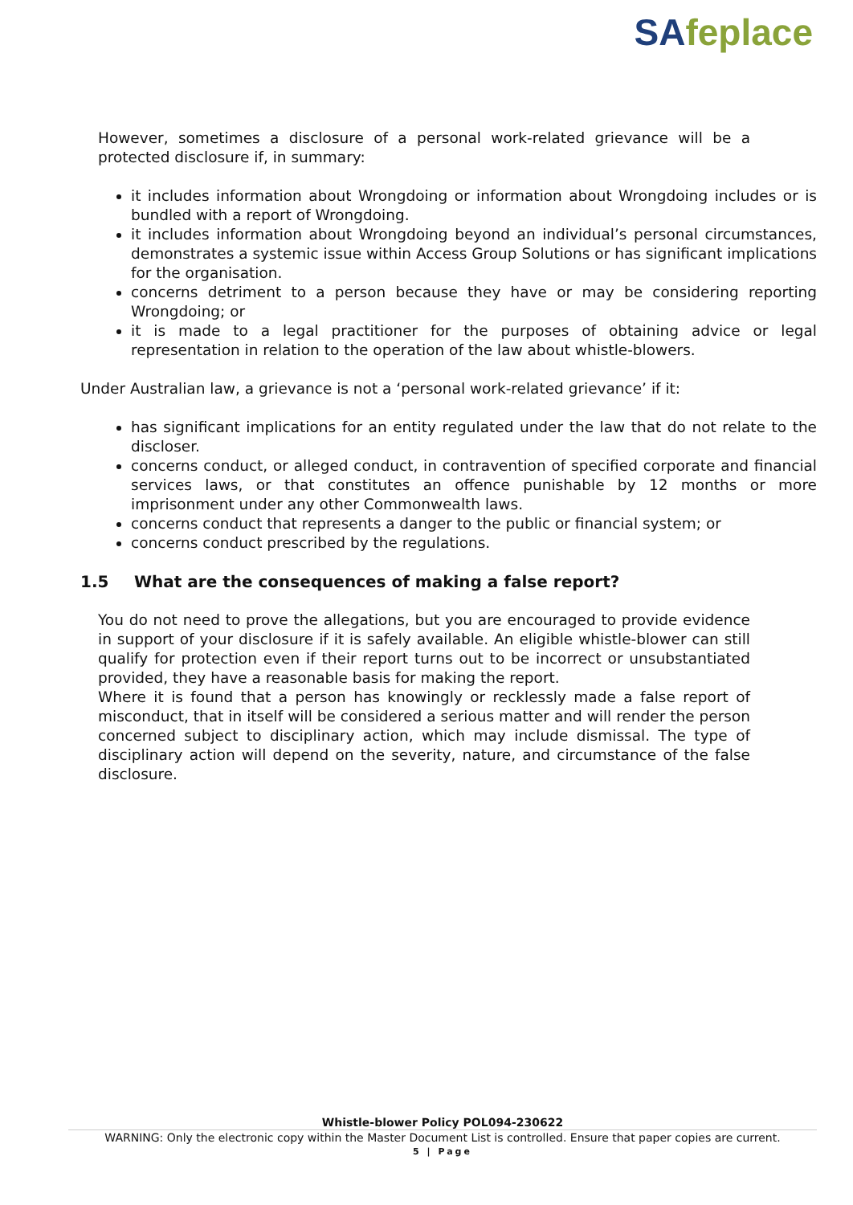SAfeplace
However, sometimes a disclosure of a personal work-related grievance will be a protected disclosure if, in summary:
it includes information about Wrongdoing or information about Wrongdoing includes or is bundled with a report of Wrongdoing.
it includes information about Wrongdoing beyond an individual’s personal circumstances, demonstrates a systemic issue within Access Group Solutions or has significant implications for the organisation.
concerns detriment to a person because they have or may be considering reporting Wrongdoing; or
it is made to a legal practitioner for the purposes of obtaining advice or legal representation in relation to the operation of the law about whistle-blowers.
Under Australian law, a grievance is not a ‘personal work-related grievance’ if it:
has significant implications for an entity regulated under the law that do not relate to the discloser.
concerns conduct, or alleged conduct, in contravention of specified corporate and financial services laws, or that constitutes an offence punishable by 12 months or more imprisonment under any other Commonwealth laws.
concerns conduct that represents a danger to the public or financial system; or
concerns conduct prescribed by the regulations.
1.5 What are the consequences of making a false report?
You do not need to prove the allegations, but you are encouraged to provide evidence in support of your disclosure if it is safely available. An eligible whistle-blower can still qualify for protection even if their report turns out to be incorrect or unsubstantiated provided, they have a reasonable basis for making the report.
Where it is found that a person has knowingly or recklessly made a false report of misconduct, that in itself will be considered a serious matter and will render the person concerned subject to disciplinary action, which may include dismissal. The type of disciplinary action will depend on the severity, nature, and circumstance of the false disclosure.
Whistle-blower Policy POL094-230622
WARNING: Only the electronic copy within the Master Document List is controlled. Ensure that paper copies are current.
5 | Page